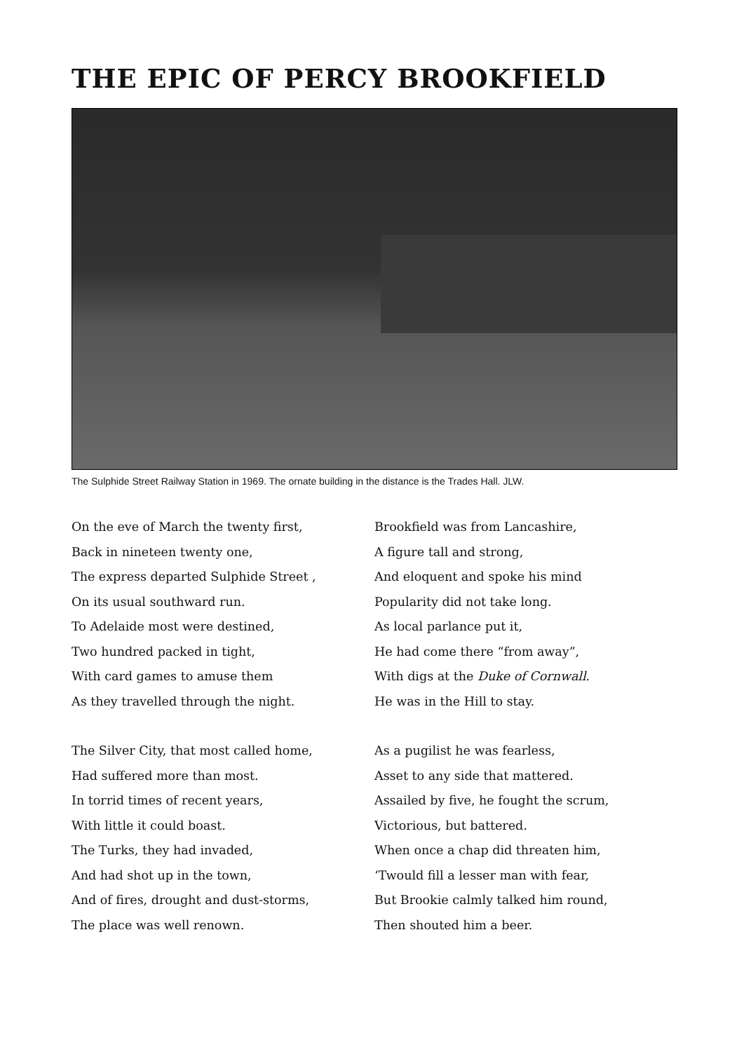THE EPIC OF PERCY BROOKFIELD
The Sulphide Street Railway Station in 1969. The ornate building in the distance is the Trades Hall. JLW.
On the eve of March the twenty first,
Back in nineteen twenty one,
The express departed Sulphide Street ,
On its usual southward run.
To Adelaide most were destined,
Two hundred packed in tight,
With card games to amuse them
As they travelled through the night.
The Silver City, that most called home,
Had suffered more than most.
In torrid times of recent years,
With little it could boast.
The Turks, they had invaded,
And had shot up in the town,
And of fires, drought and dust-storms,
The place was well renown.
Brookfield was from Lancashire,
A figure tall and strong,
And eloquent and spoke his mind
Popularity did not take long.
As local parlance put it,
He had come there “from away”,
With digs at the Duke of Cornwall.
He was in the Hill to stay.
As a pugilist he was fearless,
Asset to any side that mattered.
Assailed by five, he fought the scrum,
Victorious, but battered.
When once a chap did threaten him,
‘Twould fill a lesser man with fear,
But Brookie calmly talked him round,
Then shouted him a beer.